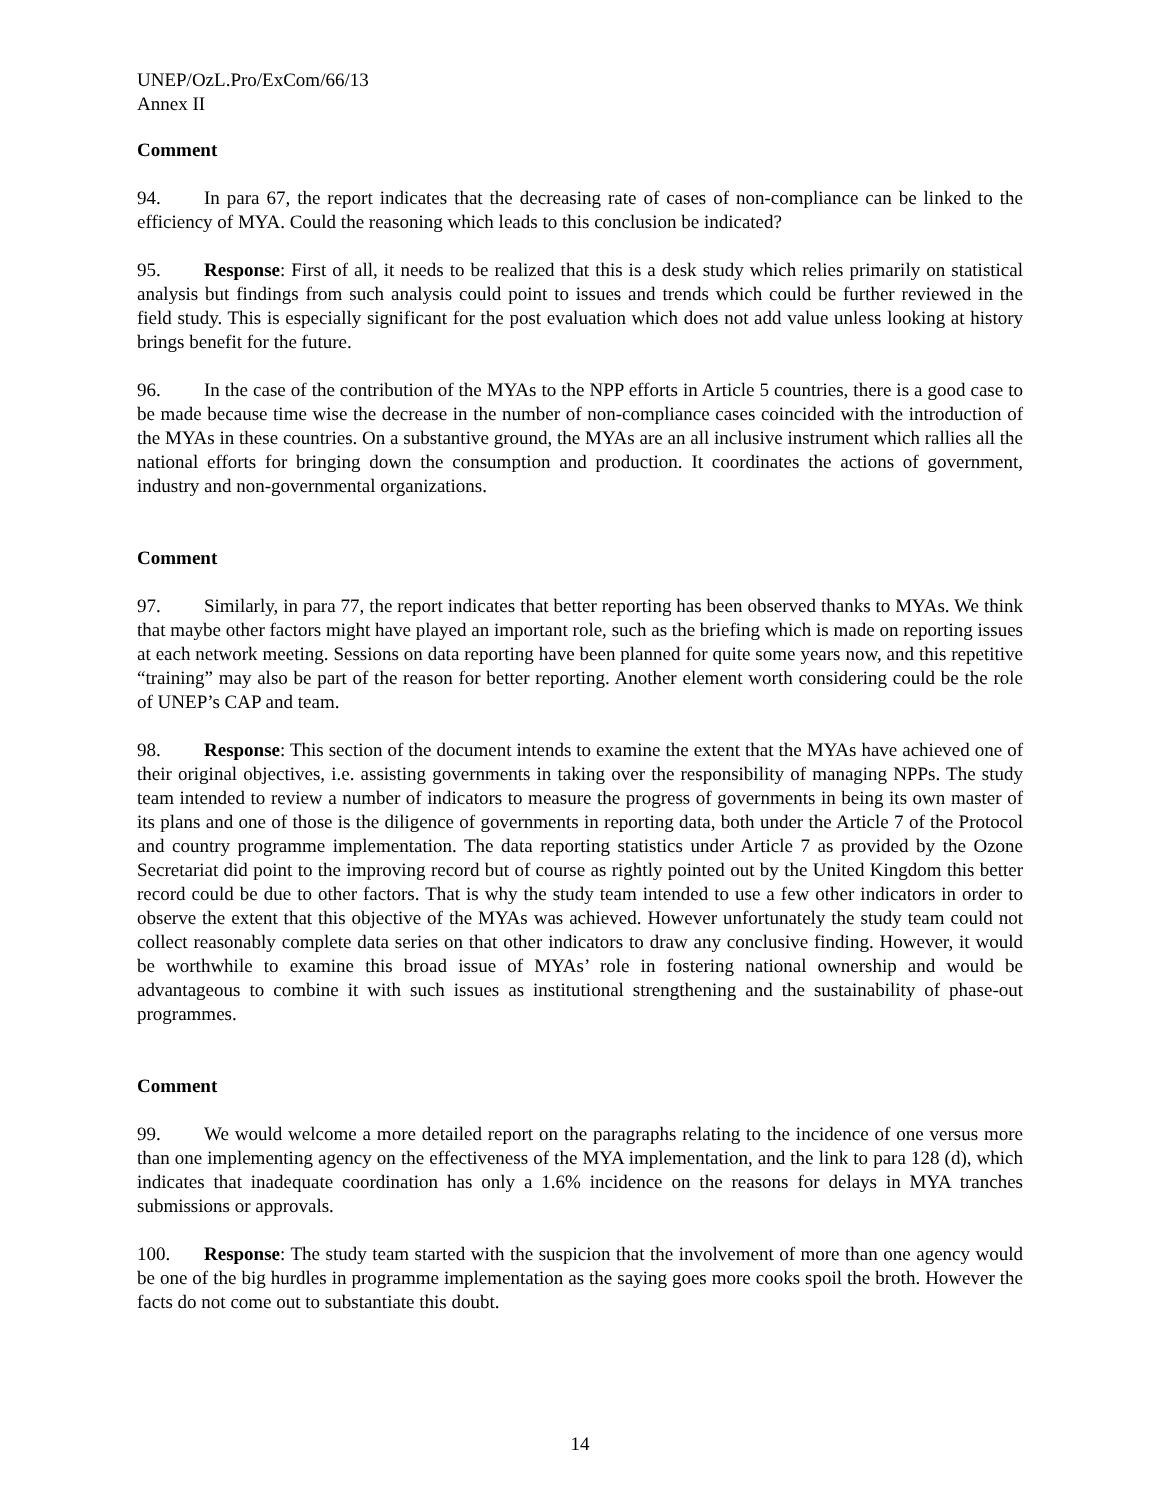UNEP/OzL.Pro/ExCom/66/13
Annex II
Comment
94. In para 67, the report indicates that the decreasing rate of cases of non-compliance can be linked to the efficiency of MYA. Could the reasoning which leads to this conclusion be indicated?
95. Response: First of all, it needs to be realized that this is a desk study which relies primarily on statistical analysis but findings from such analysis could point to issues and trends which could be further reviewed in the field study. This is especially significant for the post evaluation which does not add value unless looking at history brings benefit for the future.
96. In the case of the contribution of the MYAs to the NPP efforts in Article 5 countries, there is a good case to be made because time wise the decrease in the number of non-compliance cases coincided with the introduction of the MYAs in these countries. On a substantive ground, the MYAs are an all inclusive instrument which rallies all the national efforts for bringing down the consumption and production. It coordinates the actions of government, industry and non-governmental organizations.
Comment
97. Similarly, in para 77, the report indicates that better reporting has been observed thanks to MYAs. We think that maybe other factors might have played an important role, such as the briefing which is made on reporting issues at each network meeting. Sessions on data reporting have been planned for quite some years now, and this repetitive “training” may also be part of the reason for better reporting. Another element worth considering could be the role of UNEP’s CAP and team.
98. Response: This section of the document intends to examine the extent that the MYAs have achieved one of their original objectives, i.e. assisting governments in taking over the responsibility of managing NPPs. The study team intended to review a number of indicators to measure the progress of governments in being its own master of its plans and one of those is the diligence of governments in reporting data, both under the Article 7 of the Protocol and country programme implementation. The data reporting statistics under Article 7 as provided by the Ozone Secretariat did point to the improving record but of course as rightly pointed out by the United Kingdom this better record could be due to other factors. That is why the study team intended to use a few other indicators in order to observe the extent that this objective of the MYAs was achieved. However unfortunately the study team could not collect reasonably complete data series on that other indicators to draw any conclusive finding. However, it would be worthwhile to examine this broad issue of MYAs’ role in fostering national ownership and would be advantageous to combine it with such issues as institutional strengthening and the sustainability of phase-out programmes.
Comment
99. We would welcome a more detailed report on the paragraphs relating to the incidence of one versus more than one implementing agency on the effectiveness of the MYA implementation, and the link to para 128 (d), which indicates that inadequate coordination has only a 1.6% incidence on the reasons for delays in MYA tranches submissions or approvals.
100. Response: The study team started with the suspicion that the involvement of more than one agency would be one of the big hurdles in programme implementation as the saying goes more cooks spoil the broth. However the facts do not come out to substantiate this doubt.
14